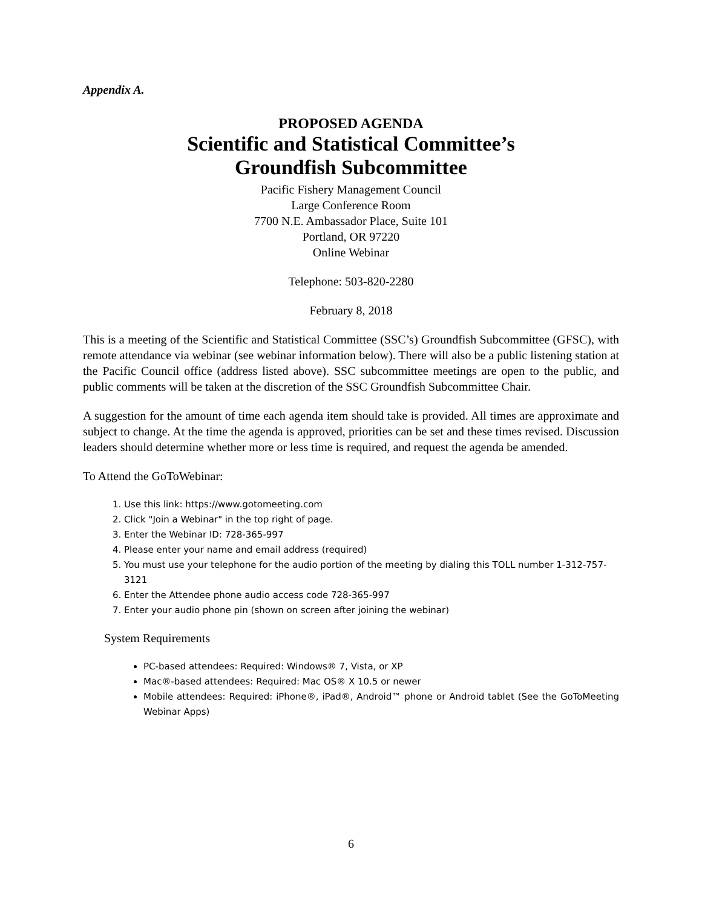Appendix A.
PROPOSED AGENDA
Scientific and Statistical Committee’s
Groundfish Subcommittee
Pacific Fishery Management Council
Large Conference Room
7700 N.E. Ambassador Place, Suite 101
Portland, OR 97220
Online Webinar
Telephone: 503-820-2280
February 8, 2018
This is a meeting of the Scientific and Statistical Committee (SSC’s) Groundfish Subcommittee (GFSC), with remote attendance via webinar (see webinar information below). There will also be a public listening station at the Pacific Council office (address listed above). SSC subcommittee meetings are open to the public, and public comments will be taken at the discretion of the SSC Groundfish Subcommittee Chair.
A suggestion for the amount of time each agenda item should take is provided. All times are approximate and subject to change. At the time the agenda is approved, priorities can be set and these times revised. Discussion leaders should determine whether more or less time is required, and request the agenda be amended.
To Attend the GoToWebinar:
1. Use this link: https://www.gotomeeting.com
2. Click "Join a Webinar" in the top right of page.
3. Enter the Webinar ID: 728-365-997
4. Please enter your name and email address (required)
5. You must use your telephone for the audio portion of the meeting by dialing this TOLL number 1-312-757-3121
6. Enter the Attendee phone audio access code 728-365-997
7. Enter your audio phone pin (shown on screen after joining the webinar)
System Requirements
PC-based attendees: Required: Windows® 7, Vista, or XP
Mac®-based attendees: Required: Mac OS® X 10.5 or newer
Mobile attendees: Required: iPhone®, iPad®, Android™ phone or Android tablet (See the GoToMeeting Webinar Apps)
6